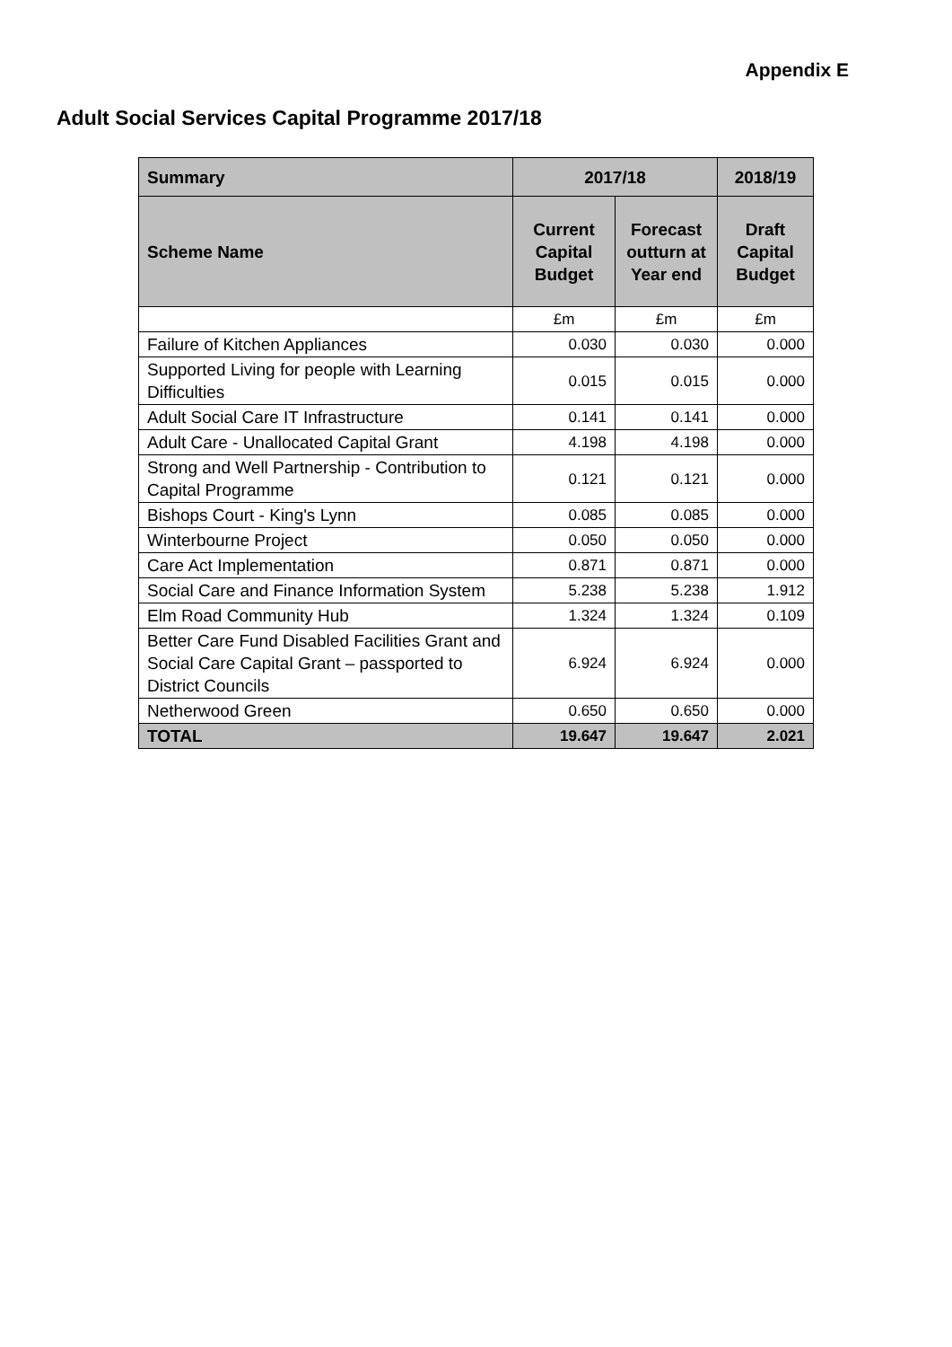Appendix E
Adult Social Services Capital Programme 2017/18
| Summary | 2017/18 | | 2018/19 |
| --- | --- | --- | --- |
| Scheme Name | Current Capital Budget | Forecast outturn at Year end | Draft Capital Budget |
| | £m | £m | £m |
| Failure of Kitchen Appliances | 0.030 | 0.030 | 0.000 |
| Supported Living for people with Learning Difficulties | 0.015 | 0.015 | 0.000 |
| Adult Social Care IT Infrastructure | 0.141 | 0.141 | 0.000 |
| Adult Care - Unallocated Capital Grant | 4.198 | 4.198 | 0.000 |
| Strong and Well Partnership - Contribution to Capital Programme | 0.121 | 0.121 | 0.000 |
| Bishops Court - King's Lynn | 0.085 | 0.085 | 0.000 |
| Winterbourne Project | 0.050 | 0.050 | 0.000 |
| Care Act Implementation | 0.871 | 0.871 | 0.000 |
| Social Care and Finance Information System | 5.238 | 5.238 | 1.912 |
| Elm Road Community Hub | 1.324 | 1.324 | 0.109 |
| Better Care Fund Disabled Facilities Grant and Social Care Capital Grant – passported to District Councils | 6.924 | 6.924 | 0.000 |
| Netherwood Green | 0.650 | 0.650 | 0.000 |
| TOTAL | 19.647 | 19.647 | 2.021 |